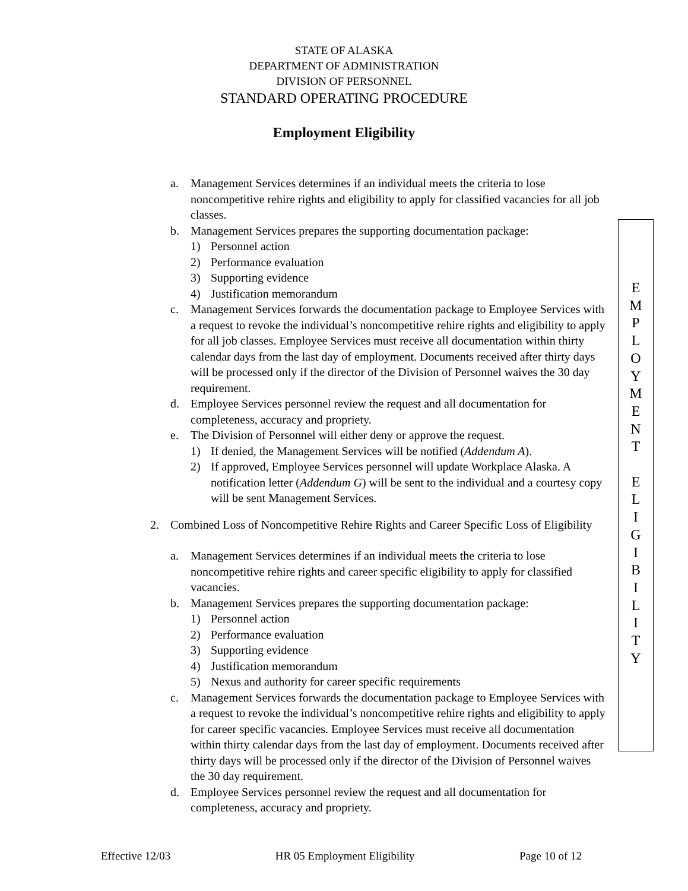STATE OF ALASKA
DEPARTMENT OF ADMINISTRATION
DIVISION OF PERSONNEL
STANDARD OPERATING PROCEDURE
Employment Eligibility
a. Management Services determines if an individual meets the criteria to lose noncompetitive rehire rights and eligibility to apply for classified vacancies for all job classes.
b. Management Services prepares the supporting documentation package:
1) Personnel action
2) Performance evaluation
3) Supporting evidence
4) Justification memorandum
c. Management Services forwards the documentation package to Employee Services with a request to revoke the individual’s noncompetitive rehire rights and eligibility to apply for all job classes. Employee Services must receive all documentation within thirty calendar days from the last day of employment. Documents received after thirty days will be processed only if the director of the Division of Personnel waives the 30 day requirement.
d. Employee Services personnel review the request and all documentation for completeness, accuracy and propriety.
e. The Division of Personnel will either deny or approve the request.
1) If denied, the Management Services will be notified (Addendum A).
2) If approved, Employee Services personnel will update Workplace Alaska. A notification letter (Addendum G) will be sent to the individual and a courtesy copy will be sent Management Services.
2. Combined Loss of Noncompetitive Rehire Rights and Career Specific Loss of Eligibility
a. Management Services determines if an individual meets the criteria to lose noncompetitive rehire rights and career specific eligibility to apply for classified vacancies.
b. Management Services prepares the supporting documentation package:
1) Personnel action
2) Performance evaluation
3) Supporting evidence
4) Justification memorandum
5) Nexus and authority for career specific requirements
c. Management Services forwards the documentation package to Employee Services with a request to revoke the individual’s noncompetitive rehire rights and eligibility to apply for career specific vacancies. Employee Services must receive all documentation within thirty calendar days from the last day of employment. Documents received after thirty days will be processed only if the director of the Division of Personnel waives the 30 day requirement.
d. Employee Services personnel review the request and all documentation for completeness, accuracy and propriety.
E
M
P
L
O
Y
M
E
N
T
E
L
I
G
I
B
I
L
I
T
Y
Effective 12/03 HR 05 Employment Eligibility Page 10 of 12